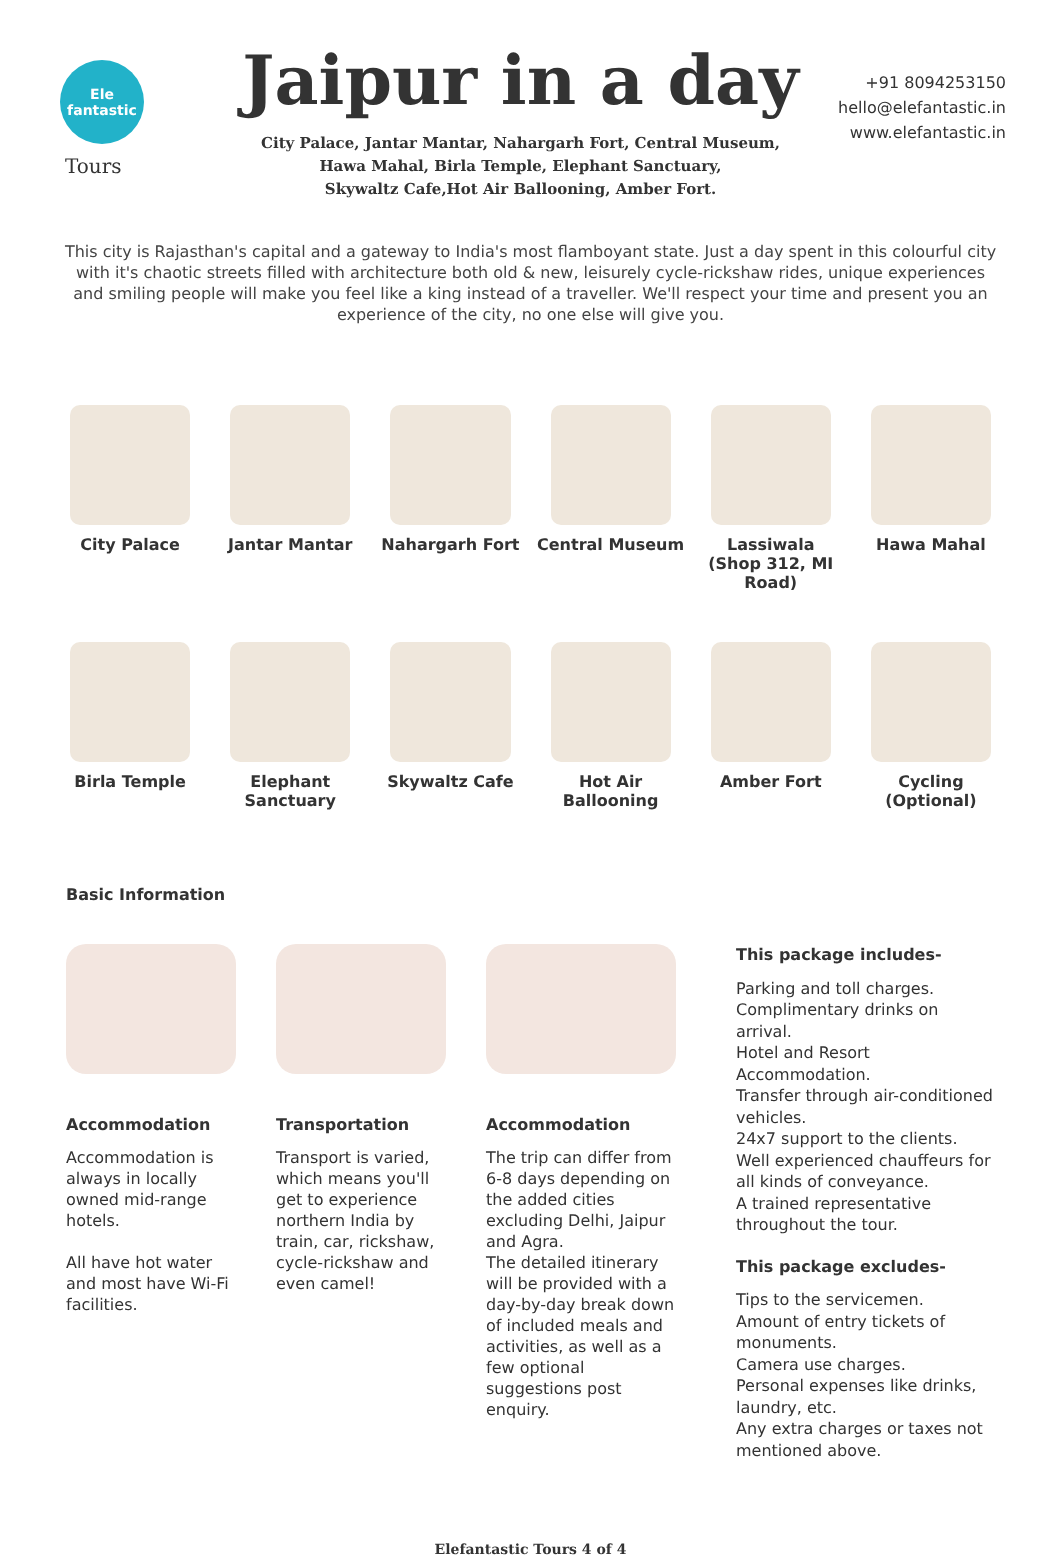Ele
fantastic
Tours
Jaipur in a day
City Palace, Jantar Mantar, Nahargarh Fort, Central Museum,
Hawa Mahal, Birla Temple, Elephant Sanctuary,
Skywaltz Cafe,Hot Air Ballooning, Amber Fort.
+91 8094253150
hello@elefantastic.in
www.elefantastic.in
This city is Rajasthan's capital and a gateway to India's most flamboyant state. Just a day spent in this colourful city with it's chaotic streets filled with architecture both old & new, leisurely cycle-rickshaw rides, unique experiences and smiling people will make you feel like a king instead of a traveller. We'll respect your time and present you an experience of the city, no one else will give you.
City Palace
Jantar Mantar
Nahargarh Fort
Central Museum
Lassiwala
(Shop 312, MI Road)
Hawa Mahal
Birla Temple
Elephant
Sanctuary
Skywaltz Cafe
Hot Air
Ballooning
Amber Fort
Cycling
(Optional)
Basic Information
Accommodation
Accommodation is always in locally owned mid-range hotels.
All have hot water and most have Wi-Fi facilities.
Transportation
Transport is varied, which means you'll get to experience northern India by train, car, rickshaw, cycle-rickshaw and even camel!
Accommodation
The trip can differ from 6-8 days depending on the added cities excluding Delhi, Jaipur and Agra.
The detailed itinerary will be provided with a day-by-day break down of included meals and activities, as well as a few optional suggestions post enquiry.
This package includes-
Parking and toll charges.
Complimentary drinks on arrival.
Hotel and Resort Accommodation.
Transfer through air-conditioned vehicles.
24x7 support to the clients.
Well experienced chauffeurs for all kinds of conveyance.
A trained representative throughout the tour.
This package excludes-
Tips to the servicemen.
Amount of entry tickets of monuments.
Camera use charges.
Personal expenses like drinks, laundry, etc.
Any extra charges or taxes not mentioned above.
Elefantastic Tours 4 of 4